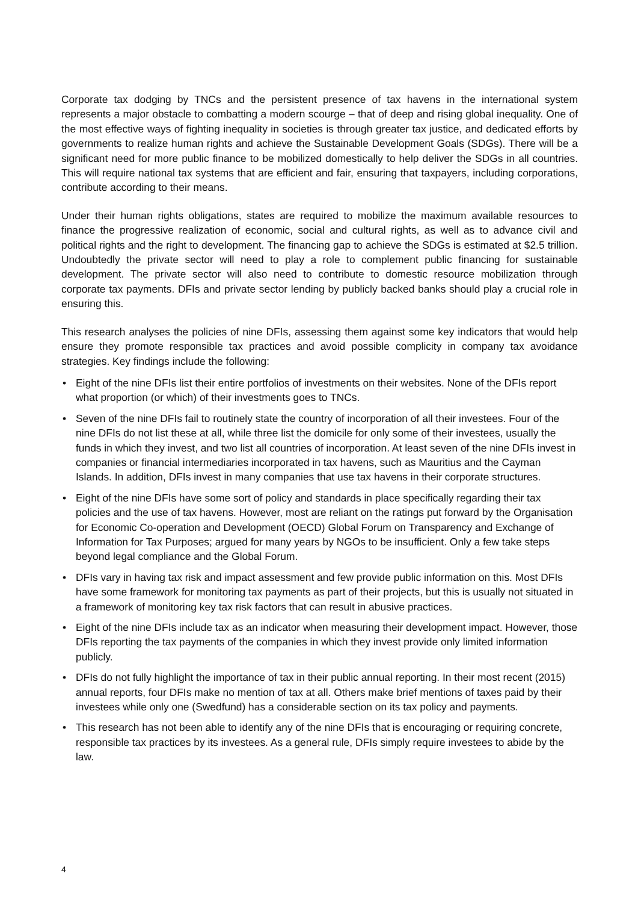Corporate tax dodging by TNCs and the persistent presence of tax havens in the international system represents a major obstacle to combatting a modern scourge – that of deep and rising global inequality. One of the most effective ways of fighting inequality in societies is through greater tax justice, and dedicated efforts by governments to realize human rights and achieve the Sustainable Development Goals (SDGs). There will be a significant need for more public finance to be mobilized domestically to help deliver the SDGs in all countries. This will require national tax systems that are efficient and fair, ensuring that taxpayers, including corporations, contribute according to their means.
Under their human rights obligations, states are required to mobilize the maximum available resources to finance the progressive realization of economic, social and cultural rights, as well as to advance civil and political rights and the right to development. The financing gap to achieve the SDGs is estimated at $2.5 trillion. Undoubtedly the private sector will need to play a role to complement public financing for sustainable development. The private sector will also need to contribute to domestic resource mobilization through corporate tax payments. DFIs and private sector lending by publicly backed banks should play a crucial role in ensuring this.
This research analyses the policies of nine DFIs, assessing them against some key indicators that would help ensure they promote responsible tax practices and avoid possible complicity in company tax avoidance strategies. Key findings include the following:
• Eight of the nine DFIs list their entire portfolios of investments on their websites. None of the DFIs report what proportion (or which) of their investments goes to TNCs.
• Seven of the nine DFIs fail to routinely state the country of incorporation of all their investees. Four of the nine DFIs do not list these at all, while three list the domicile for only some of their investees, usually the funds in which they invest, and two list all countries of incorporation. At least seven of the nine DFIs invest in companies or financial intermediaries incorporated in tax havens, such as Mauritius and the Cayman Islands. In addition, DFIs invest in many companies that use tax havens in their corporate structures.
• Eight of the nine DFIs have some sort of policy and standards in place specifically regarding their tax policies and the use of tax havens. However, most are reliant on the ratings put forward by the Organisation for Economic Co-operation and Development (OECD) Global Forum on Transparency and Exchange of Information for Tax Purposes; argued for many years by NGOs to be insufficient. Only a few take steps beyond legal compliance and the Global Forum.
• DFIs vary in having tax risk and impact assessment and few provide public information on this. Most DFIs have some framework for monitoring tax payments as part of their projects, but this is usually not situated in a framework of monitoring key tax risk factors that can result in abusive practices.
• Eight of the nine DFIs include tax as an indicator when measuring their development impact. However, those DFIs reporting the tax payments of the companies in which they invest provide only limited information publicly.
• DFIs do not fully highlight the importance of tax in their public annual reporting. In their most recent (2015) annual reports, four DFIs make no mention of tax at all. Others make brief mentions of taxes paid by their investees while only one (Swedfund) has a considerable section on its tax policy and payments.
• This research has not been able to identify any of the nine DFIs that is encouraging or requiring concrete, responsible tax practices by its investees. As a general rule, DFIs simply require investees to abide by the law.
4